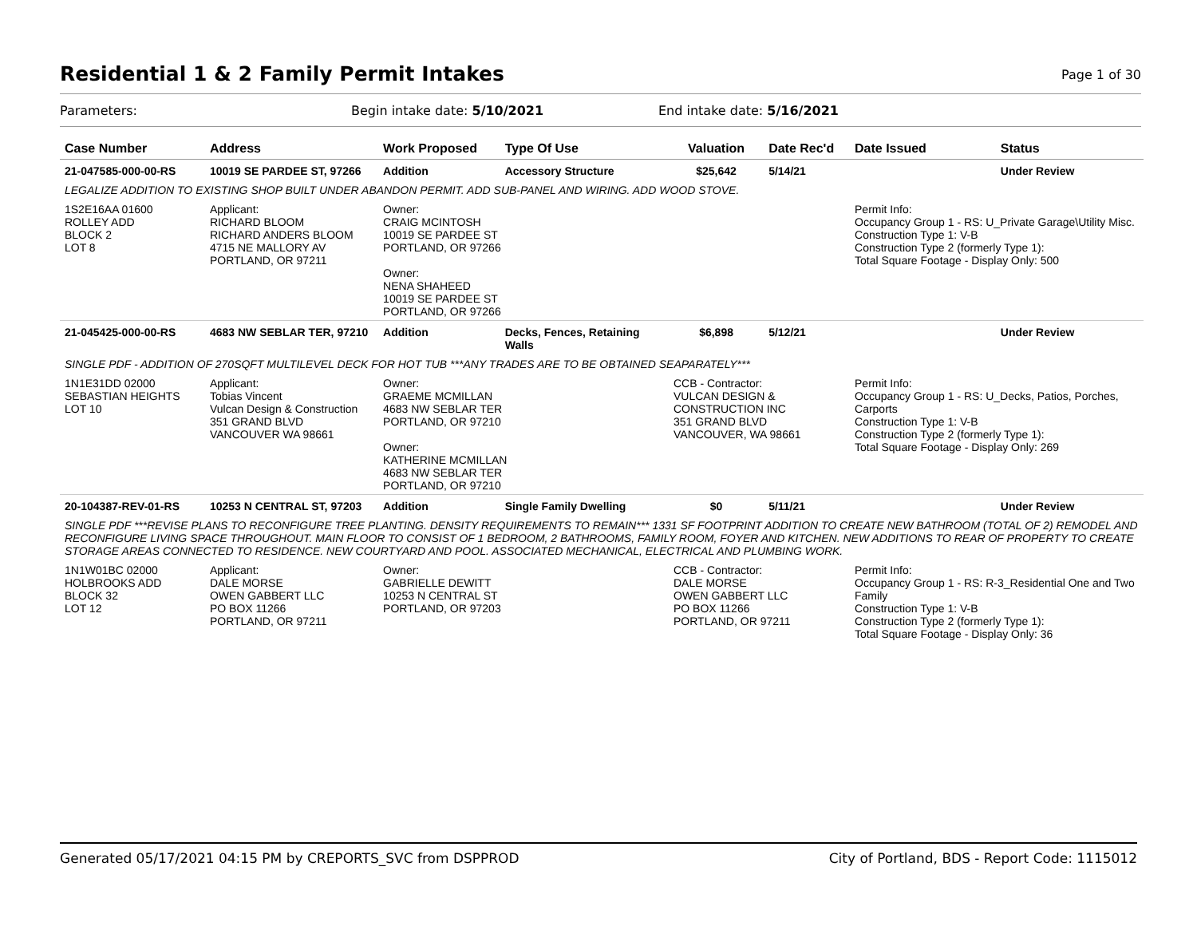Residential 1 & 2 Family Permit Intakes
Page 1 of 30
Parameters: Begin intake date: 5/10/2021 End intake date: 5/16/2021
| Case Number | Address | Work Proposed | Type Of Use | Valuation | Date Rec'd | Date Issued | Status |
| --- | --- | --- | --- | --- | --- | --- | --- |
| 21-047585-000-00-RS | 10019 SE PARDEE ST, 97266 | Addition | Accessory Structure | $25,642 | 5/14/21 | | Under Review |
| LEGALIZE ADDITION TO EXISTING SHOP BUILT UNDER ABANDON PERMIT. ADD SUB-PANEL AND WIRING. ADD WOOD STOVE. | | | | | | | |
| 1S2E16AA 01600 ROLLEY ADD BLOCK 2 LOT 8 | Applicant: RICHARD BLOOM RICHARD ANDERS BLOOM 4715 NE MALLORY AV PORTLAND, OR 97211 | Owner: CRAIG MCINTOSH 10019 SE PARDEE ST PORTLAND, OR 97266 Owner: NENA SHAHEED 10019 SE PARDEE ST PORTLAND, OR 97266 | | | | Permit Info: Occupancy Group 1 - RS: U_Private Garage\Utility Misc. Construction Type 1: V-B Construction Type 2 (formerly Type 1): Total Square Footage - Display Only: 500 | |
| 21-045425-000-00-RS | 4683 NW SEBLAR TER, 97210 | Addition | Decks, Fences, Retaining Walls | $6,898 | 5/12/21 | | Under Review |
| SINGLE PDF - ADDITION OF 270SQFT MULTILEVEL DECK FOR HOT TUB ***ANY TRADES ARE TO BE OBTAINED SEAPARATELY*** | | | | | | | |
| 1N1E31DD 02000 SEBASTIAN HEIGHTS LOT 10 | Applicant: Tobias Vincent Vulcan Design & Construction 351 GRAND BLVD VANCOUVER WA 98661 | Owner: GRAEME MCMILLAN 4683 NW SEBLAR TER PORTLAND, OR 97210 Owner: KATHERINE MCMILLAN 4683 NW SEBLAR TER PORTLAND, OR 97210 | | CCB - Contractor: VULCAN DESIGN & CONSTRUCTION INC 351 GRAND BLVD VANCOUVER, WA 98661 | | Permit Info: Occupancy Group 1 - RS: U_Decks, Patios, Porches, Carports Construction Type 1: V-B Construction Type 2 (formerly Type 1): Total Square Footage - Display Only: 269 | |
| 20-104387-REV-01-RS | 10253 N CENTRAL ST, 97203 | Addition | Single Family Dwelling | $0 | 5/11/21 | | Under Review |
| SINGLE PDF ***REVISE PLANS TO RECONFIGURE TREE PLANTING. DENSITY REQUIREMENTS TO REMAIN*** 1331 SF FOOTPRINT ADDITION TO CREATE NEW BATHROOM (TOTAL OF 2) REMODEL AND RECONFIGURE LIVING SPACE THROUGHOUT. MAIN FLOOR TO CONSIST OF 1 BEDROOM, 2 BATHROOMS, FAMILY ROOM, FOYER AND KITCHEN. NEW ADDITIONS TO REAR OF PROPERTY TO CREATE STORAGE AREAS CONNECTED TO RESIDENCE. NEW COURTYARD AND POOL. ASSOCIATED MECHANICAL, ELECTRICAL AND PLUMBING WORK. | | | | | | | |
| 1N1W01BC 02000 HOLBROOKS ADD BLOCK 32 LOT 12 | Applicant: DALE MORSE OWEN GABBERT LLC PO BOX 11266 PORTLAND, OR 97211 | Owner: GABRIELLE DEWITT 10253 N CENTRAL ST PORTLAND, OR 97203 | | CCB - Contractor: DALE MORSE OWEN GABBERT LLC PO BOX 11266 PORTLAND, OR 97211 | | Permit Info: Occupancy Group 1 - RS: R-3_Residential One and Two Family Construction Type 1: V-B Construction Type 2 (formerly Type 1): Total Square Footage - Display Only: 36 | |
Generated 05/17/2021 04:15 PM by CREPORTS_SVC from DSPPROD City of Portland, BDS - Report Code: 1115012